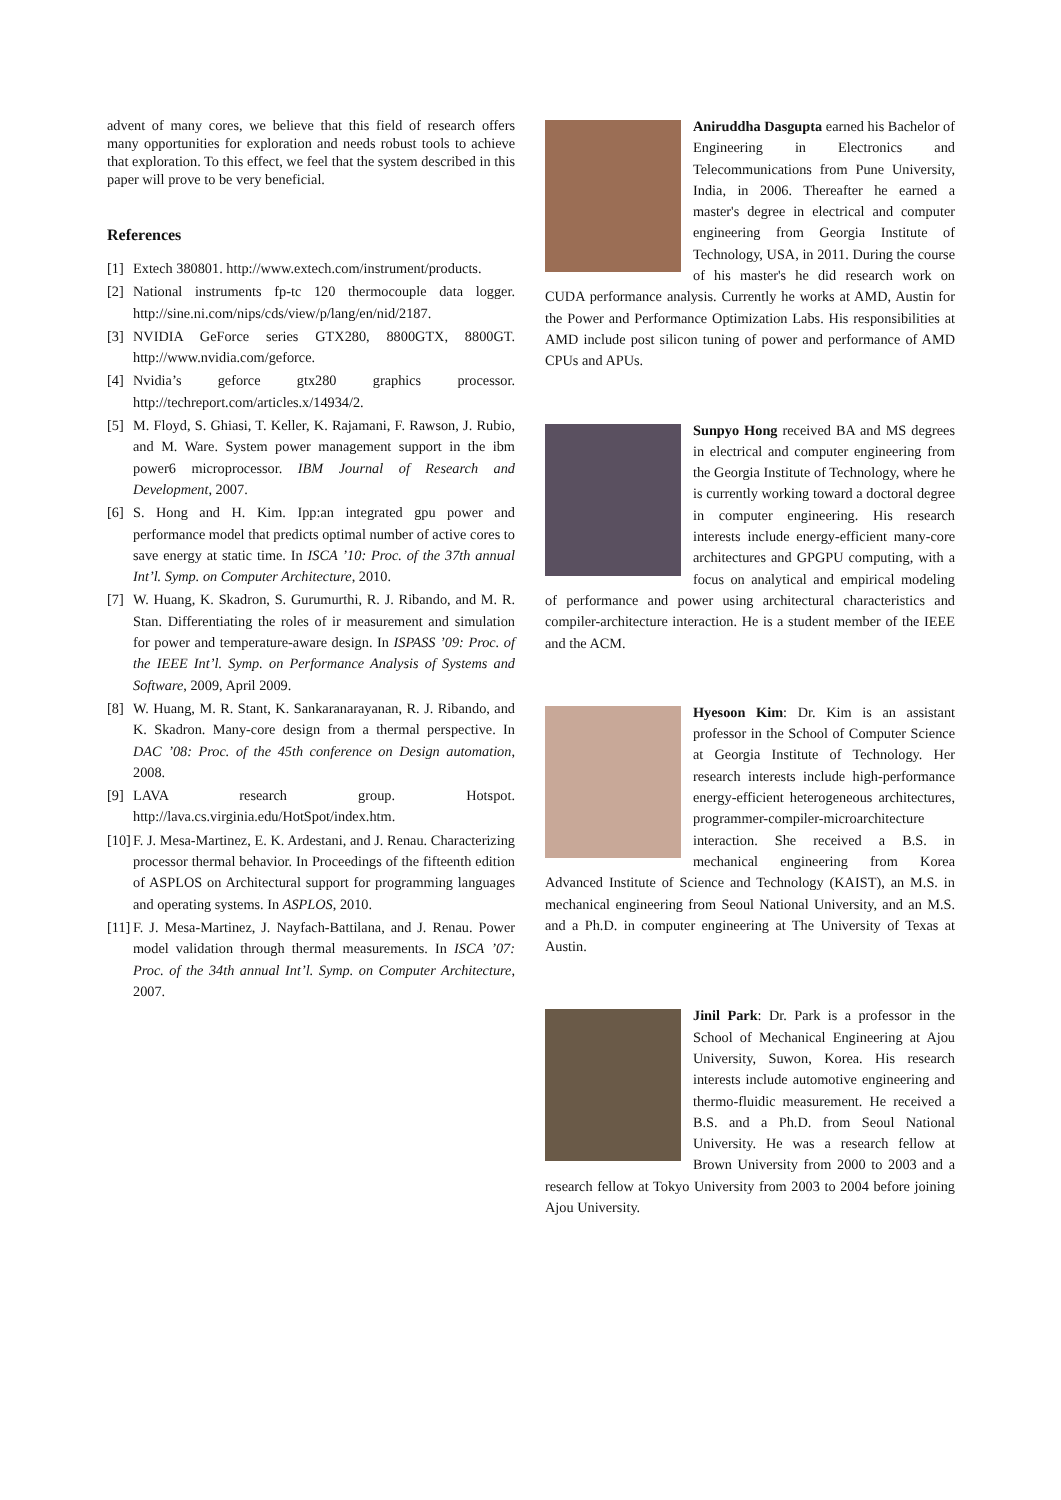advent of many cores, we believe that this field of research offers many opportunities for exploration and needs robust tools to achieve that exploration. To this effect, we feel that the system described in this paper will prove to be very beneficial.
References
[1] Extech 380801. http://www.extech.com/instrument/products.
[2] National instruments fp-tc 120 thermocouple data logger. http://sine.ni.com/nips/cds/view/p/lang/en/nid/2187.
[3] NVIDIA GeForce series GTX280, 8800GTX, 8800GT. http://www.nvidia.com/geforce.
[4] Nvidia’s geforce gtx280 graphics processor. http://techreport.com/articles.x/14934/2.
[5] M. Floyd, S. Ghiasi, T. Keller, K. Rajamani, F. Rawson, J. Rubio, and M. Ware. System power management support in the ibm power6 microprocessor. IBM Journal of Research and Development, 2007.
[6] S. Hong and H. Kim. Ipp:an integrated gpu power and performance model that predicts optimal number of active cores to save energy at static time. In ISCA ’10: Proc. of the 37th annual Int’l. Symp. on Computer Architecture, 2010.
[7] W. Huang, K. Skadron, S. Gurumurthi, R. J. Ribando, and M. R. Stan. Differentiating the roles of ir measurement and simulation for power and temperature-aware design. In ISPASS ’09: Proc. of the IEEE Int’l. Symp. on Performance Analysis of Systems and Software, 2009, April 2009.
[8] W. Huang, M. R. Stant, K. Sankaranarayanan, R. J. Ribando, and K. Skadron. Many-core design from a thermal perspective. In DAC ’08: Proc. of the 45th conference on Design automation, 2008.
[9] LAVA research group. Hotspot. http://lava.cs.virginia.edu/HotSpot/index.htm.
[10] F. J. Mesa-Martinez, E. K. Ardestani, and J. Renau. Characterizing processor thermal behavior. In Proceedings of the fifteenth edition of ASPLOS on Architectural support for programming languages and operating systems. In ASPLOS, 2010.
[11] F. J. Mesa-Martinez, J. Nayfach-Battilana, and J. Renau. Power model validation through thermal measurements. In ISCA ’07: Proc. of the 34th annual Int’l. Symp. on Computer Architecture, 2007.
Aniruddha Dasgupta earned his Bachelor of Engineering in Electronics and Telecommunications from Pune University, India, in 2006. Thereafter he earned a master's degree in electrical and computer engineering from Georgia Institute of Technology, USA, in 2011. During the course of his master's he did research work on CUDA performance analysis. Currently he works at AMD, Austin for the Power and Performance Optimization Labs. His responsibilities at AMD include post silicon tuning of power and performance of AMD CPUs and APUs.
Sunpyo Hong received BA and MS degrees in electrical and computer engineering from the Georgia Institute of Technology, where he is currently working toward a doctoral degree in computer engineering. His research interests include energy-efficient many-core architectures and GPGPU computing, with a focus on analytical and empirical modeling of performance and power using architectural characteristics and compiler-architecture interaction. He is a student member of the IEEE and the ACM.
Hyesoon Kim: Dr. Kim is an assistant professor in the School of Computer Science at Georgia Institute of Technology. Her research interests include high-performance energy-efficient heterogeneous architectures, programmer-compiler-microarchitecture interaction. She received a B.S. in mechanical engineering from Korea Advanced Institute of Science and Technology (KAIST), an M.S. in mechanical engineering from Seoul National University, and an M.S. and a Ph.D. in computer engineering at The University of Texas at Austin.
Jinil Park: Dr. Park is a professor in the School of Mechanical Engineering at Ajou University, Suwon, Korea. His research interests include automotive engineering and thermo-fluidic measurement. He received a B.S. and a Ph.D. from Seoul National University. He was a research fellow at Brown University from 2000 to 2003 and a research fellow at Tokyo University from 2003 to 2004 before joining Ajou University.